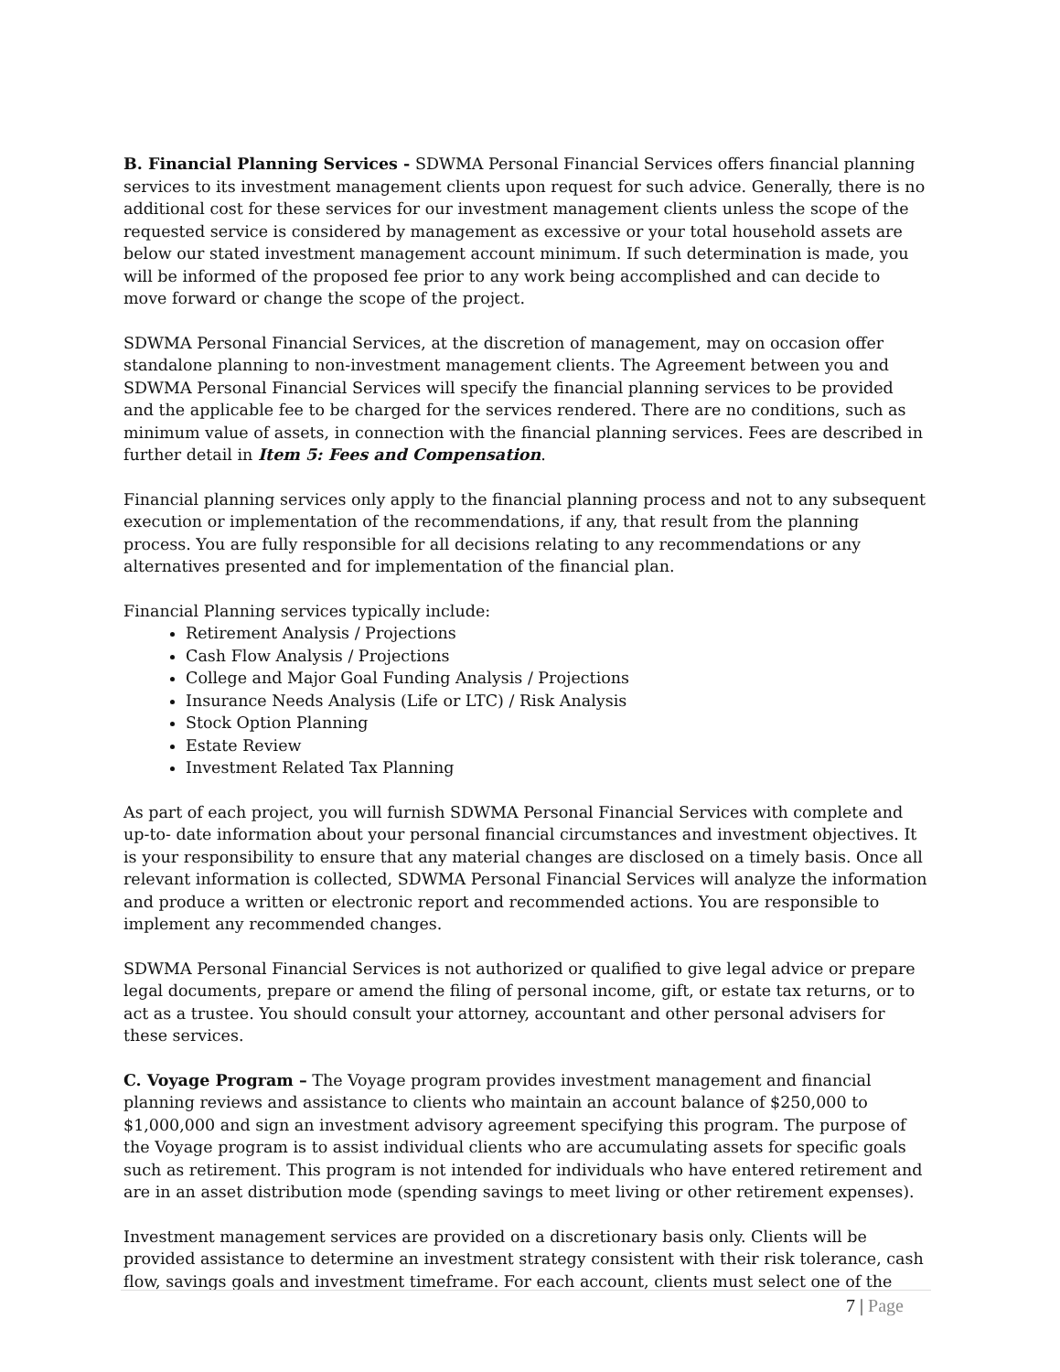B. Financial Planning Services - SDWMA Personal Financial Services offers financial planning services to its investment management clients upon request for such advice. Generally, there is no additional cost for these services for our investment management clients unless the scope of the requested service is considered by management as excessive or your total household assets are below our stated investment management account minimum. If such determination is made, you will be informed of the proposed fee prior to any work being accomplished and can decide to move forward or change the scope of the project.
SDWMA Personal Financial Services, at the discretion of management, may on occasion offer standalone planning to non-investment management clients. The Agreement between you and SDWMA Personal Financial Services will specify the financial planning services to be provided and the applicable fee to be charged for the services rendered. There are no conditions, such as minimum value of assets, in connection with the financial planning services. Fees are described in further detail in Item 5: Fees and Compensation.
Financial planning services only apply to the financial planning process and not to any subsequent execution or implementation of the recommendations, if any, that result from the planning process. You are fully responsible for all decisions relating to any recommendations or any alternatives presented and for implementation of the financial plan.
Financial Planning services typically include:
Retirement Analysis / Projections
Cash Flow Analysis / Projections
College and Major Goal Funding Analysis / Projections
Insurance Needs Analysis (Life or LTC) / Risk Analysis
Stock Option Planning
Estate Review
Investment Related Tax Planning
As part of each project, you will furnish SDWMA Personal Financial Services with complete and up-to- date information about your personal financial circumstances and investment objectives. It is your responsibility to ensure that any material changes are disclosed on a timely basis. Once all relevant information is collected, SDWMA Personal Financial Services will analyze the information and produce a written or electronic report and recommended actions. You are responsible to implement any recommended changes.
SDWMA Personal Financial Services is not authorized or qualified to give legal advice or prepare legal documents, prepare or amend the filing of personal income, gift, or estate tax returns, or to act as a trustee. You should consult your attorney, accountant and other personal advisers for these services.
C. Voyage Program – The Voyage program provides investment management and financial planning reviews and assistance to clients who maintain an account balance of $250,000 to $1,000,000 and sign an investment advisory agreement specifying this program. The purpose of the Voyage program is to assist individual clients who are accumulating assets for specific goals such as retirement. This program is not intended for individuals who have entered retirement and are in an asset distribution mode (spending savings to meet living or other retirement expenses).
Investment management services are provided on a discretionary basis only. Clients will be provided assistance to determine an investment strategy consistent with their risk tolerance, cash flow, savings goals and investment timeframe. For each account, clients must select one of the
7 | Page